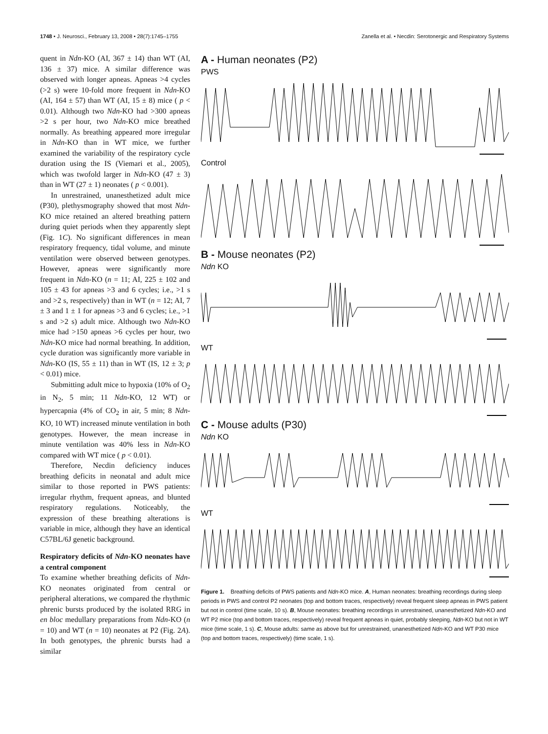1748 • J. Neurosci., February 13, 2008 • 28(7):1745–1755 Zanella et al. • Necdin: Serotonergic and Respiratory Systems
quent in Ndn-KO (AI, 367 ± 14) than WT (AI, 136 ± 37) mice. A similar difference was observed with longer apneas. Apneas >4 cycles (>2 s) were 10-fold more frequent in Ndn-KO (AI, 164 ± 57) than WT (AI, 15 ± 8) mice ( p < 0.01). Although two Ndn-KO had >300 apneas >2 s per hour, two Ndn-KO mice breathed normally. As breathing appeared more irregular in Ndn-KO than in WT mice, we further examined the variability of the respiratory cycle duration using the IS (Viemari et al., 2005), which was twofold larger in Ndn-KO (47 ± 3) than in WT (27 ± 1) neonates ( p < 0.001).
In unrestrained, unanesthetized adult mice (P30), plethysmography showed that most Ndn-KO mice retained an altered breathing pattern during quiet periods when they apparently slept (Fig. 1C). No significant differences in mean respiratory frequency, tidal volume, and minute ventilation were observed between genotypes. However, apneas were significantly more frequent in Ndn-KO (n = 11; AI, 225 ± 102 and 105 ± 43 for apneas >3 and 6 cycles; i.e., >1 s and >2 s, respectively) than in WT (n = 12; AI, 7 ± 3 and 1 ± 1 for apneas >3 and 6 cycles; i.e., >1 s and >2 s) adult mice. Although two Ndn-KO mice had >150 apneas >6 cycles per hour, two Ndn-KO mice had normal breathing. In addition, cycle duration was significantly more variable in Ndn-KO (IS, 55 ± 11) than in WT (IS, 12 ± 3; p < 0.01) mice.
Submitting adult mice to hypoxia (10% of O<sub>2</sub> in N<sub>2</sub>, 5 min; 11 Ndn-KO, 12 WT) or hypercapnia (4% of CO<sub>2</sub> in air, 5 min; 8 Ndn-KO, 10 WT) increased minute ventilation in both genotypes. However, the mean increase in minute ventilation was 40% less in Ndn-KO compared with WT mice ( p < 0.01).
Therefore, Necdin deficiency induces breathing deficits in neonatal and adult mice similar to those reported in PWS patients: irregular rhythm, frequent apneas, and blunted respiratory regulations. Noticeably, the expression of these breathing alterations is variable in mice, although they have an identical C57BL/6J genetic background.
Respiratory deficits of Ndn-KO neonates have a central component
To examine whether breathing deficits of Ndn-KO neonates originated from central or peripheral alterations, we compared the rhythmic phrenic bursts produced by the isolated RRG in en bloc medullary preparations from Ndn-KO (n = 10) and WT (n = 10) neonates at P2 (Fig. 2A). In both genotypes, the phrenic bursts had a similar
A - Human neonates (P2)
PWS
Control
B - Mouse neonates (P2)
Ndn KO
WT
C - Mouse adults (P30)
Ndn KO
WT
Figure 1. Breathing deficits of PWS patients and Ndn-KO mice. A, Human neonates: breathing recordings during sleep periods in PWS and control P2 neonates (top and bottom traces, respectively) reveal frequent sleep apneas in PWS patient but not in control (time scale, 10 s). B, Mouse neonates: breathing recordings in unrestrained, unanesthetized Ndn-KO and WT P2 mice (top and bottom traces, respectively) reveal frequent apneas in quiet, probably sleeping, Ndn-KO but not in WT mice (time scale, 1 s). C, Mouse adults: same as above but for unrestrained, unanesthetized Ndn-KO and WT P30 mice (top and bottom traces, respectively) (time scale, 1 s).